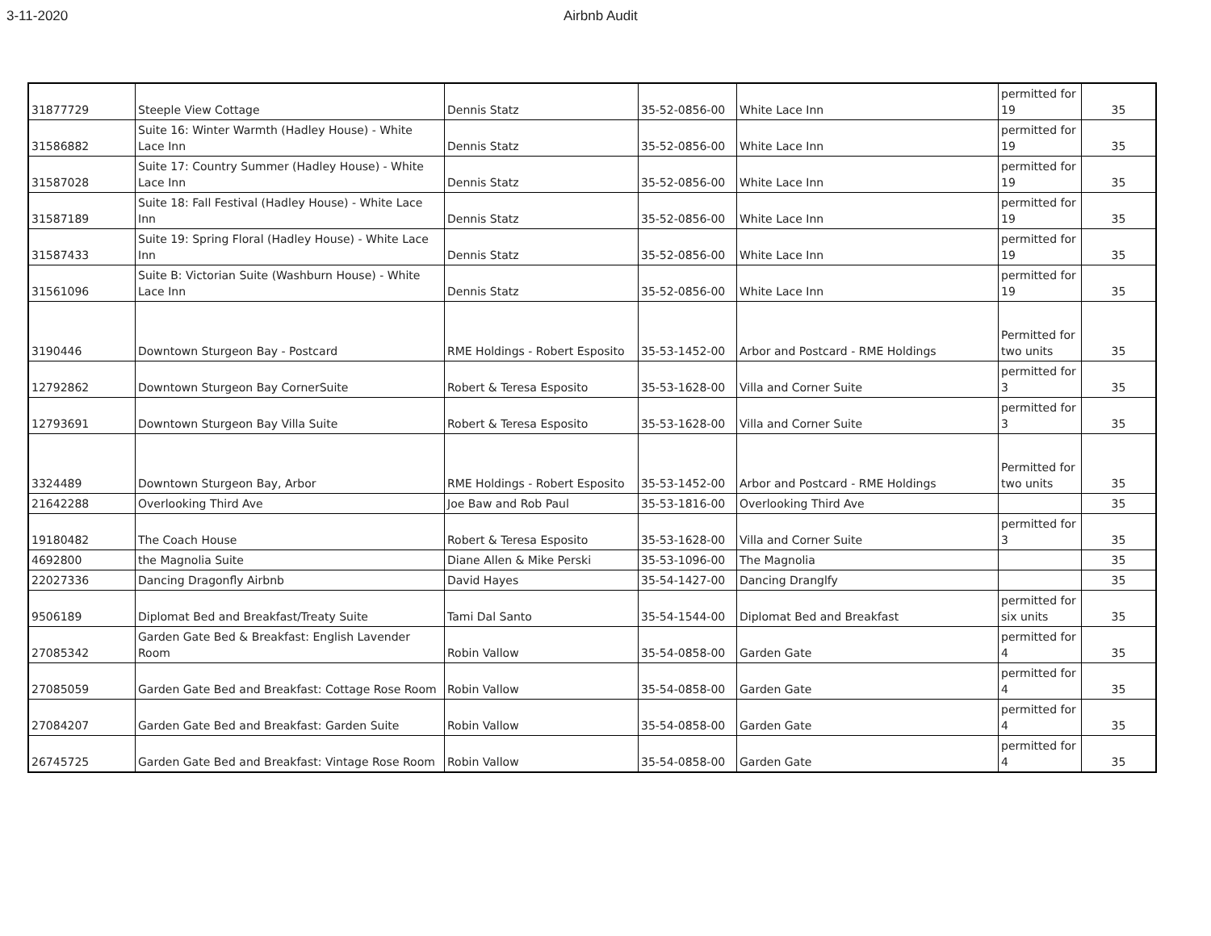3-11-2020 Airbnb Audit
| 31877729 | Steeple View Cottage | Dennis Statz | 35-52-0856-00 | White Lace Inn | permitted for 19 | 35 |
| 31586882 | Suite 16: Winter Warmth (Hadley House) - White Lace Inn | Dennis Statz | 35-52-0856-00 | White Lace Inn | permitted for 19 | 35 |
| 31587028 | Suite 17: Country Summer (Hadley House) - White Lace Inn | Dennis Statz | 35-52-0856-00 | White Lace Inn | permitted for 19 | 35 |
| 31587189 | Suite 18: Fall Festival (Hadley House) - White Lace Inn | Dennis Statz | 35-52-0856-00 | White Lace Inn | permitted for 19 | 35 |
| 31587433 | Suite 19: Spring Floral (Hadley House) - White Lace Inn | Dennis Statz | 35-52-0856-00 | White Lace Inn | permitted for 19 | 35 |
| 31561096 | Suite B: Victorian Suite (Washburn House) - White Lace Inn | Dennis Statz | 35-52-0856-00 | White Lace Inn | permitted for 19 | 35 |
| 3190446 | Downtown Sturgeon Bay - Postcard | RME Holdings - Robert Esposito | 35-53-1452-00 | Arbor and Postcard - RME Holdings | Permitted for two units | 35 |
| 12792862 | Downtown Sturgeon Bay CornerSuite | Robert & Teresa Esposito | 35-53-1628-00 | Villa and Corner Suite | permitted for 3 | 35 |
| 12793691 | Downtown Sturgeon Bay Villa Suite | Robert & Teresa Esposito | 35-53-1628-00 | Villa and Corner Suite | permitted for 3 | 35 |
| 3324489 | Downtown Sturgeon Bay, Arbor | RME Holdings - Robert Esposito | 35-53-1452-00 | Arbor and Postcard - RME Holdings | Permitted for two units | 35 |
| 21642288 | Overlooking Third Ave | Joe Baw and Rob Paul | 35-53-1816-00 | Overlooking Third Ave | | 35 |
| 19180482 | The Coach House | Robert & Teresa Esposito | 35-53-1628-00 | Villa and Corner Suite | permitted for 3 | 35 |
| 4692800 | the Magnolia Suite | Diane Allen & Mike Perski | 35-53-1096-00 | The Magnolia | | 35 |
| 22027336 | Dancing Dragonfly Airbnb | David Hayes | 35-54-1427-00 | Dancing Dranglfy | | 35 |
| 9506189 | Diplomat Bed and Breakfast/Treaty Suite | Tami Dal Santo | 35-54-1544-00 | Diplomat Bed and Breakfast | permitted for six units | 35 |
| 27085342 | Garden Gate Bed & Breakfast: English Lavender Room | Robin Vallow | 35-54-0858-00 | Garden Gate | permitted for 4 | 35 |
| 27085059 | Garden Gate Bed and Breakfast: Cottage Rose Room | Robin Vallow | 35-54-0858-00 | Garden Gate | permitted for 4 | 35 |
| 27084207 | Garden Gate Bed and Breakfast: Garden Suite | Robin Vallow | 35-54-0858-00 | Garden Gate | permitted for 4 | 35 |
| 26745725 | Garden Gate Bed and Breakfast: Vintage Rose Room | Robin Vallow | 35-54-0858-00 | Garden Gate | permitted for 4 | 35 |